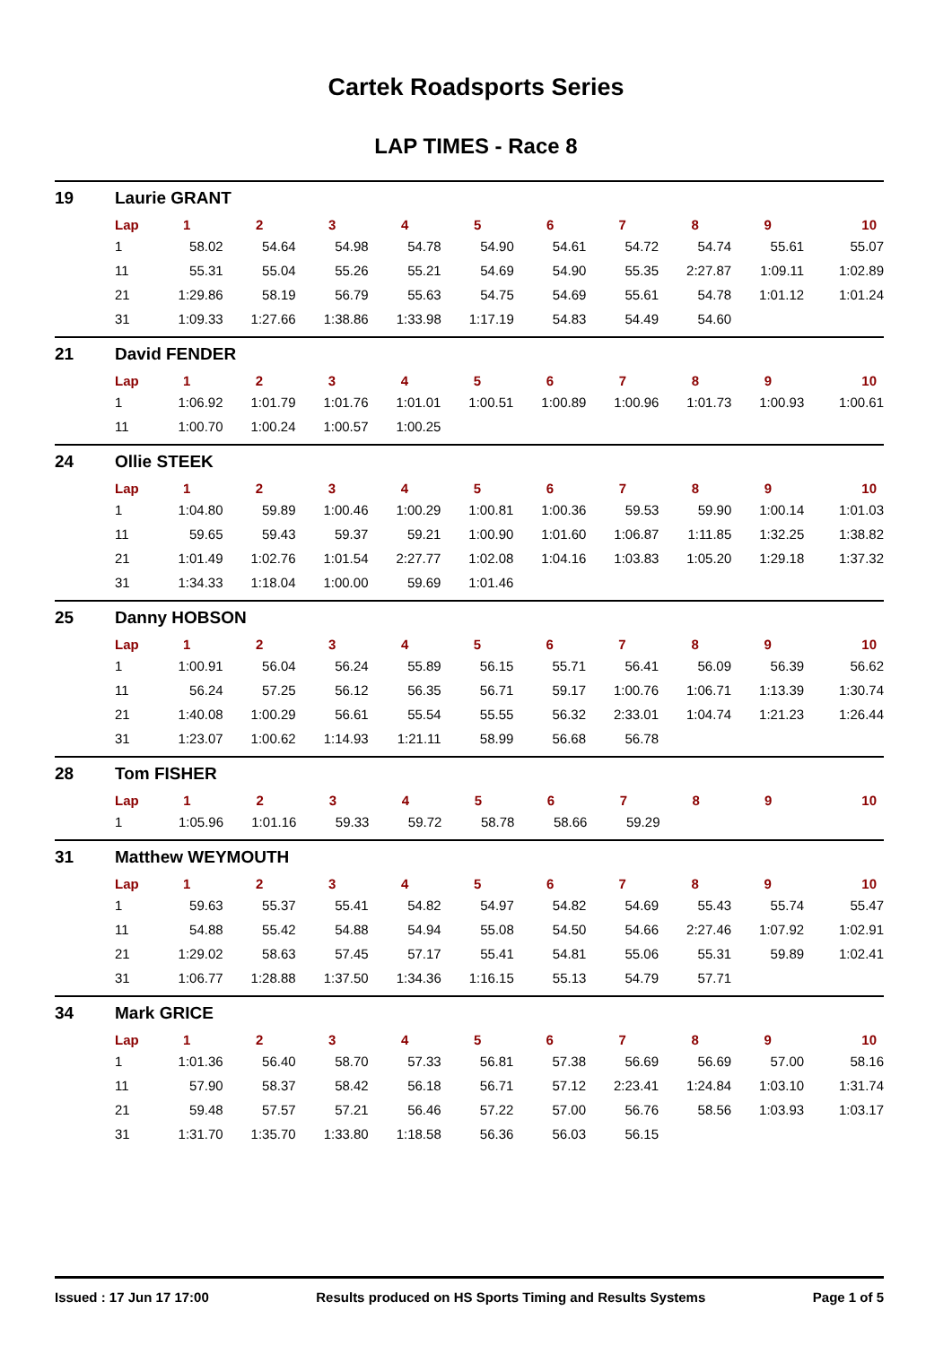Cartek Roadsports Series
LAP TIMES - Race 8
19 Laurie GRANT
| Lap | 1 | 2 | 3 | 4 | 5 | 6 | 7 | 8 | 9 | 10 |
| --- | --- | --- | --- | --- | --- | --- | --- | --- | --- | --- |
| 1 | 58.02 | 54.64 | 54.98 | 54.78 | 54.90 | 54.61 | 54.72 | 54.74 | 55.61 | 55.07 |
| 11 | 55.31 | 55.04 | 55.26 | 55.21 | 54.69 | 54.90 | 55.35 | 2:27.87 | 1:09.11 | 1:02.89 |
| 21 | 1:29.86 | 58.19 | 56.79 | 55.63 | 54.75 | 54.69 | 55.61 | 54.78 | 1:01.12 | 1:01.24 |
| 31 | 1:09.33 | 1:27.66 | 1:38.86 | 1:33.98 | 1:17.19 | 54.83 | 54.49 | 54.60 | | |
21 David FENDER
| Lap | 1 | 2 | 3 | 4 | 5 | 6 | 7 | 8 | 9 | 10 |
| --- | --- | --- | --- | --- | --- | --- | --- | --- | --- | --- |
| 1 | 1:06.92 | 1:01.79 | 1:01.76 | 1:01.01 | 1:00.51 | 1:00.89 | 1:00.96 | 1:01.73 | 1:00.93 | 1:00.61 |
| 11 | 1:00.70 | 1:00.24 | 1:00.57 | 1:00.25 | | | | | | |
24 Ollie STEEK
| Lap | 1 | 2 | 3 | 4 | 5 | 6 | 7 | 8 | 9 | 10 |
| --- | --- | --- | --- | --- | --- | --- | --- | --- | --- | --- |
| 1 | 1:04.80 | 59.89 | 1:00.46 | 1:00.29 | 1:00.81 | 1:00.36 | 59.53 | 59.90 | 1:00.14 | 1:01.03 |
| 11 | 59.65 | 59.43 | 59.37 | 59.21 | 1:00.90 | 1:01.60 | 1:06.87 | 1:11.85 | 1:32.25 | 1:38.82 |
| 21 | 1:01.49 | 1:02.76 | 1:01.54 | 2:27.77 | 1:02.08 | 1:04.16 | 1:03.83 | 1:05.20 | 1:29.18 | 1:37.32 |
| 31 | 1:34.33 | 1:18.04 | 1:00.00 | 59.69 | 1:01.46 | | | | | |
25 Danny HOBSON
| Lap | 1 | 2 | 3 | 4 | 5 | 6 | 7 | 8 | 9 | 10 |
| --- | --- | --- | --- | --- | --- | --- | --- | --- | --- | --- |
| 1 | 1:00.91 | 56.04 | 56.24 | 55.89 | 56.15 | 55.71 | 56.41 | 56.09 | 56.39 | 56.62 |
| 11 | 56.24 | 57.25 | 56.12 | 56.35 | 56.71 | 59.17 | 1:00.76 | 1:06.71 | 1:13.39 | 1:30.74 |
| 21 | 1:40.08 | 1:00.29 | 56.61 | 55.54 | 55.55 | 56.32 | 2:33.01 | 1:04.74 | 1:21.23 | 1:26.44 |
| 31 | 1:23.07 | 1:00.62 | 1:14.93 | 1:21.11 | 58.99 | 56.68 | 56.78 | | | |
28 Tom FISHER
| Lap | 1 | 2 | 3 | 4 | 5 | 6 | 7 | 8 | 9 | 10 |
| --- | --- | --- | --- | --- | --- | --- | --- | --- | --- | --- |
| 1 | 1:05.96 | 1:01.16 | 59.33 | 59.72 | 58.78 | 58.66 | 59.29 | | | |
31 Matthew WEYMOUTH
| Lap | 1 | 2 | 3 | 4 | 5 | 6 | 7 | 8 | 9 | 10 |
| --- | --- | --- | --- | --- | --- | --- | --- | --- | --- | --- |
| 1 | 59.63 | 55.37 | 55.41 | 54.82 | 54.97 | 54.82 | 54.69 | 55.43 | 55.74 | 55.47 |
| 11 | 54.88 | 55.42 | 54.88 | 54.94 | 55.08 | 54.50 | 54.66 | 2:27.46 | 1:07.92 | 1:02.91 |
| 21 | 1:29.02 | 58.63 | 57.45 | 57.17 | 55.41 | 54.81 | 55.06 | 55.31 | 59.89 | 1:02.41 |
| 31 | 1:06.77 | 1:28.88 | 1:37.50 | 1:34.36 | 1:16.15 | 55.13 | 54.79 | 57.71 | | |
34 Mark GRICE
| Lap | 1 | 2 | 3 | 4 | 5 | 6 | 7 | 8 | 9 | 10 |
| --- | --- | --- | --- | --- | --- | --- | --- | --- | --- | --- |
| 1 | 1:01.36 | 56.40 | 58.70 | 57.33 | 56.81 | 57.38 | 56.69 | 56.69 | 57.00 | 58.16 |
| 11 | 57.90 | 58.37 | 58.42 | 56.18 | 56.71 | 57.12 | 2:23.41 | 1:24.84 | 1:03.10 | 1:31.74 |
| 21 | 59.48 | 57.57 | 57.21 | 56.46 | 57.22 | 57.00 | 56.76 | 58.56 | 1:03.93 | 1:03.17 |
| 31 | 1:31.70 | 1:35.70 | 1:33.80 | 1:18.58 | 56.36 | 56.03 | 56.15 | | | |
Issued : 17 Jun 17 17:00 Results produced on HS Sports Timing and Results Systems Page 1 of 5